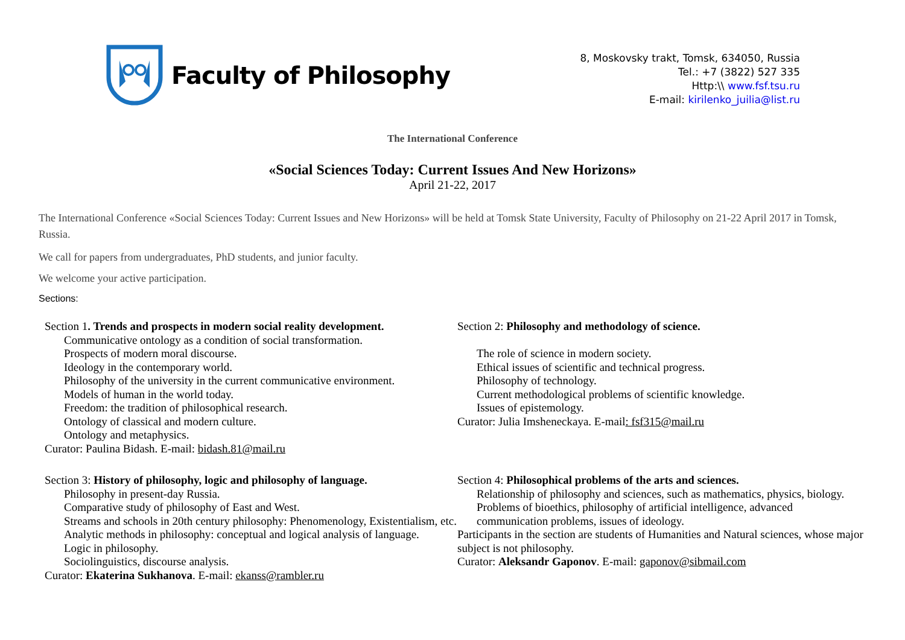Faculty of Philosophy
8, Moskovsky trakt, Tomsk, 634050, Russia
Tel.: +7 (3822) 527 335
Http:\\ www.fsf.tsu.ru
E-mail: kirilenko_juilia@list.ru
The International Conference
«Social Sciences Today: Current Issues And New Horizons»
April 21-22, 2017
The International Conference «Social Sciences Today: Current Issues and New Horizons» will be held at Tomsk State University, Faculty of Philosophy on 21-22 April 2017 in Tomsk, Russia.
We call for papers from undergraduates, PhD students, and junior faculty.
We welcome your active participation.
Sections:
Section 1. Trends and prospects in modern social reality development.
Communicative ontology as a condition of social transformation.
Prospects of modern moral discourse.
Ideology in the contemporary world.
Philosophy of the university in the current communicative environment.
Models of human in the world today.
Freedom: the tradition of philosophical research.
Ontology of classical and modern culture.
Ontology and metaphysics.
Curator: Paulina Bidash. E-mail: bidash.81@mail.ru
Section 2: Philosophy and methodology of science.
The role of science in modern society.
Ethical issues of scientific and technical progress.
Philosophy of technology.
Current methodological problems of scientific knowledge.
Issues of epistemology.
Curator: Julia Imsheneckaya. E-mail: fsf315@mail.ru
Section 3: History of philosophy, logic and philosophy of language.
Philosophy in present-day Russia.
Comparative study of philosophy of East and West.
Streams and schools in 20th century philosophy: Phenomenology, Existentialism, etc.
Analytic methods in philosophy: conceptual and logical analysis of language.
Logic in philosophy.
Sociolinguistics, discourse analysis.
Curator: Ekaterina Sukhanova. E-mail: ekanss@rambler.ru
Section 4: Philosophical problems of the arts and sciences.
Relationship of philosophy and sciences, such as mathematics, physics, biology.
Problems of bioethics, philosophy of artificial intelligence, advanced communication problems, issues of ideology.
Participants in the section are students of Humanities and Natural sciences, whose major subject is not philosophy.
Curator: Aleksandr Gaponov. E-mail: gaponov@sibmail.com